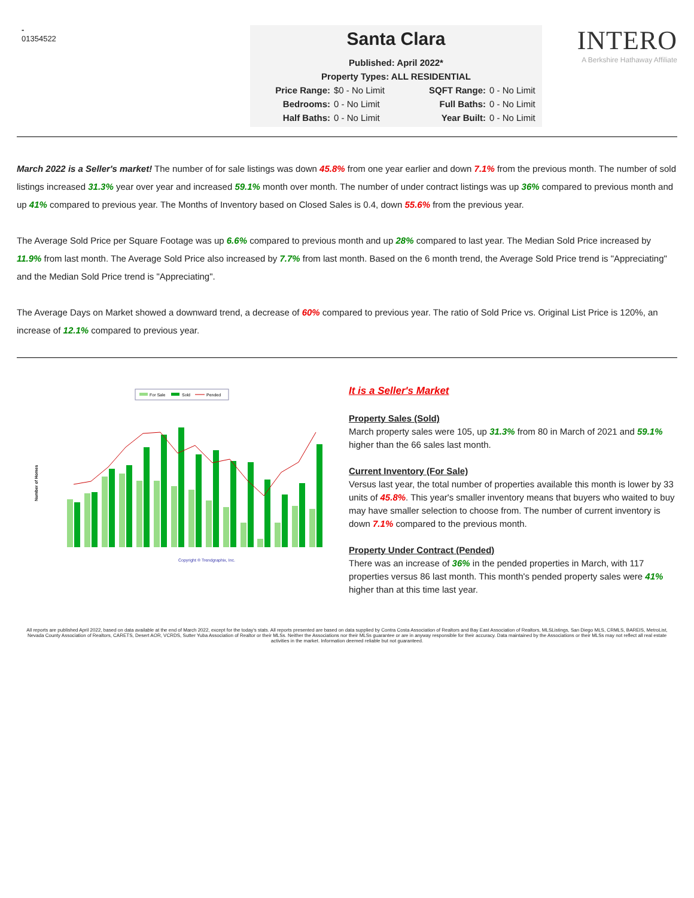-
01354522
Santa Clara
Published: April 2022*
Property Types: ALL RESIDENTIAL
Price Range: $0 - No Limit SQFT Range: 0 - No Limit Bedrooms: 0 - No Limit Full Baths: 0 - No Limit Half Baths: 0 - No Limit Year Built: 0 - No Limit
INTERO
A Berkshire Hathaway Affiliate
March 2022 is a Seller's market! The number of for sale listings was down 45.8% from one year earlier and down 7.1% from the previous month. The number of sold listings increased 31.3% year over year and increased 59.1% month over month. The number of under contract listings was up 36% compared to previous month and up 41% compared to previous year. The Months of Inventory based on Closed Sales is 0.4, down 55.6% from the previous year.
The Average Sold Price per Square Footage was up 6.6% compared to previous month and up 28% compared to last year. The Median Sold Price increased by 11.9% from last month. The Average Sold Price also increased by 7.7% from last month. Based on the 6 month trend, the Average Sold Price trend is "Appreciating" and the Median Sold Price trend is "Appreciating".
The Average Days on Market showed a downward trend, a decrease of 60% compared to previous year. The ratio of Sold Price vs. Original List Price is 120%, an increase of 12.1% compared to previous year.
For Sale
Sold
Pended
Number of Homes
Copyright ® Trendgraphix, Inc.
It is a Seller's Market
Property Sales (Sold)
March property sales were 105, up 31.3% from 80 in March of 2021 and 59.1% higher than the 66 sales last month.
Current Inventory (For Sale)
Versus last year, the total number of properties available this month is lower by 33 units of 45.8%. This year's smaller inventory means that buyers who waited to buy may have smaller selection to choose from. The number of current inventory is down 7.1% compared to the previous month.
Property Under Contract (Pended)
There was an increase of 36% in the pended properties in March, with 117 properties versus 86 last month. This month's pended property sales were 41% higher than at this time last year.
All reports are published April 2022, based on data available at the end of March 2022, except for the today's stats. All reports presented are based on data supplied by Contra Costa Association of Realtors and Bay East Association of Realtors, MLSListings, San Diego MLS, CRMLS, BAREIS, MetroList, Nevada County Association of Realtors, CARETS, Desert AOR, VCRDS, Sutter Yuba Association of Realtor or their MLSs. Neither the Associations nor their MLSs guarantee or are in anyway responsible for their accuracy. Data maintained by the Associations or their MLSs may not reflect all real estate activities in the market. Information deemed reliable but not guaranteed.